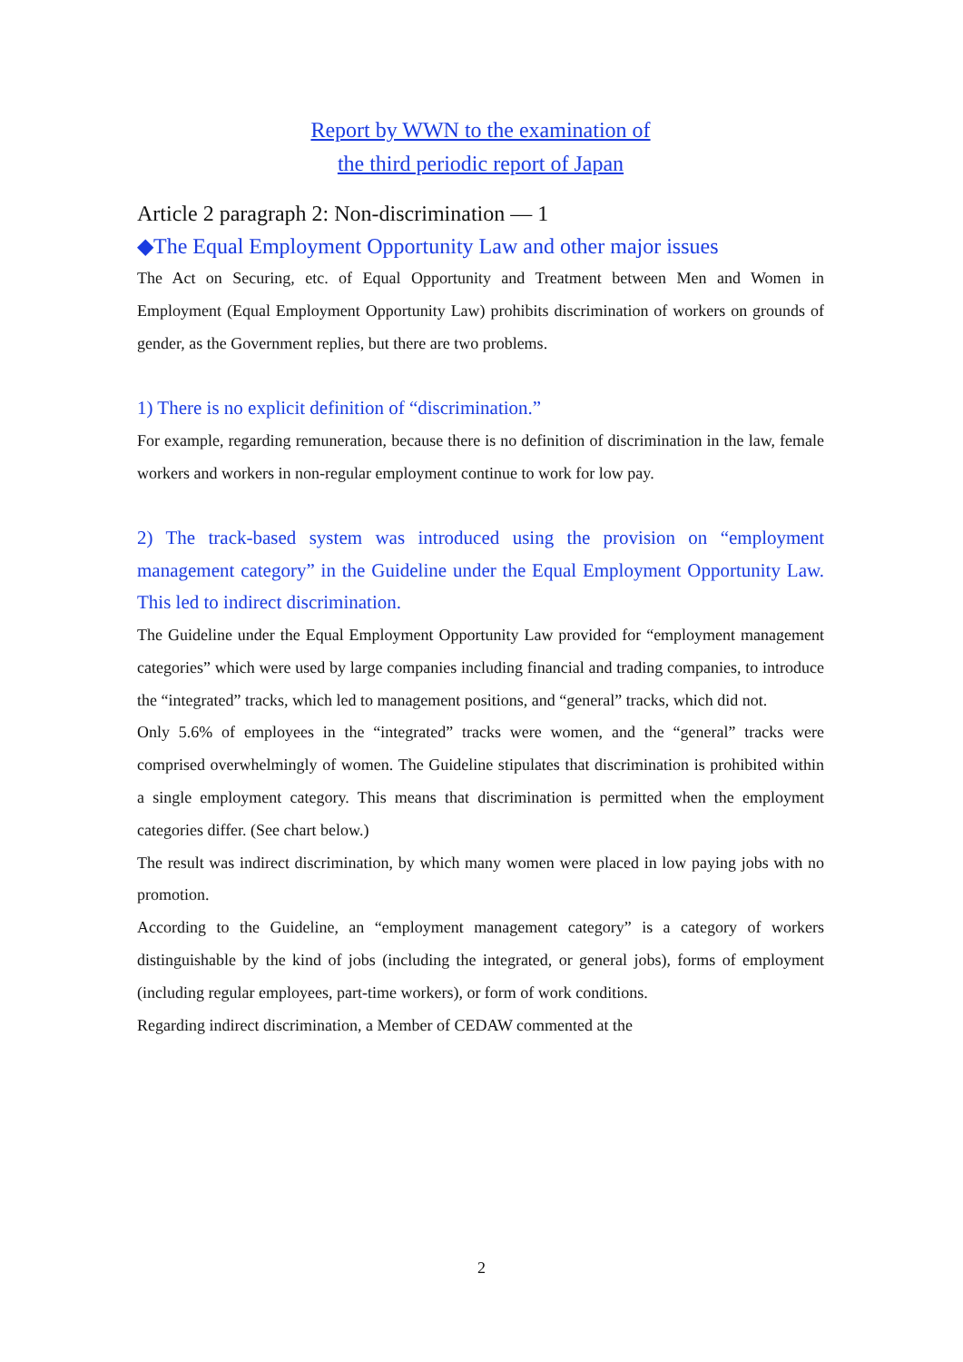Report by WWN to the examination of
the third periodic report of Japan
Article 2 paragraph 2: Non-discrimination — 1
◆The Equal Employment Opportunity Law and other major issues
The Act on Securing, etc. of Equal Opportunity and Treatment between Men and Women in Employment (Equal Employment Opportunity Law) prohibits discrimination of workers on grounds of gender, as the Government replies, but there are two problems.
1) There is no explicit definition of “discrimination.”
For example, regarding remuneration, because there is no definition of discrimination in the law, female workers and workers in non-regular employment continue to work for low pay.
2) The track-based system was introduced using the provision on “employment management category” in the Guideline under the Equal Employment Opportunity Law. This led to indirect discrimination.
The Guideline under the Equal Employment Opportunity Law provided for “employment management categories” which were used by large companies including financial and trading companies, to introduce the “integrated” tracks, which led to management positions, and “general” tracks, which did not.
Only 5.6% of employees in the “integrated” tracks were women, and the “general” tracks were comprised overwhelmingly of women. The Guideline stipulates that discrimination is prohibited within a single employment category. This means that discrimination is permitted when the employment categories differ. (See chart below.)
The result was indirect discrimination, by which many women were placed in low paying jobs with no promotion.
According to the Guideline, an “employment management category” is a category of workers distinguishable by the kind of jobs (including the integrated, or general jobs), forms of employment (including regular employees, part-time workers), or form of work conditions.
Regarding indirect discrimination, a Member of CEDAW commented at the
2